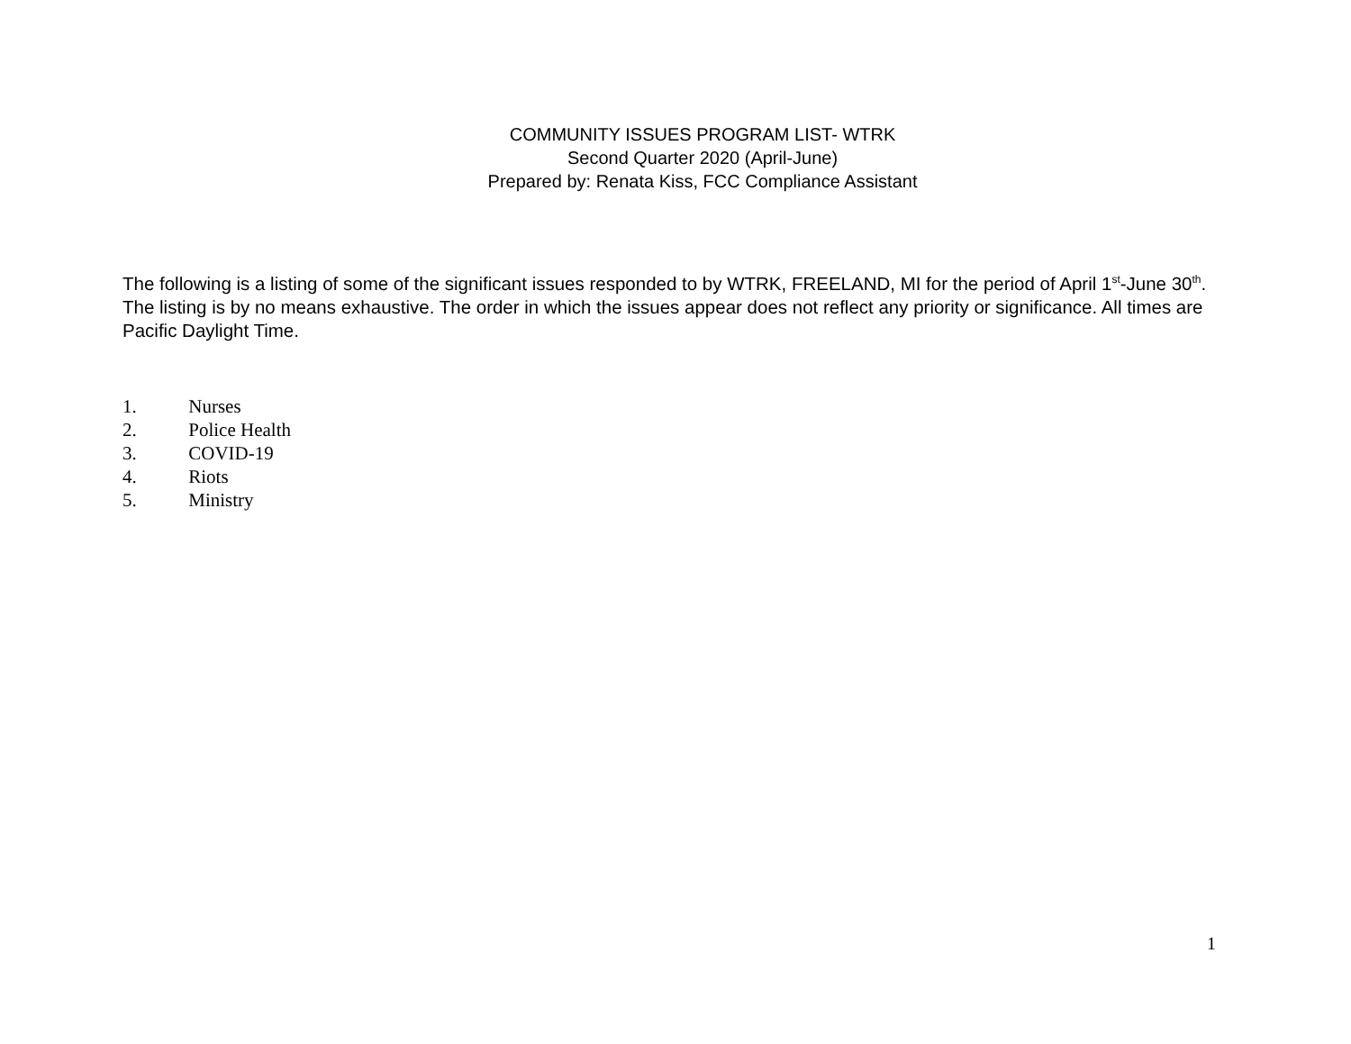COMMUNITY ISSUES PROGRAM LIST- WTRK
Second Quarter 2020 (April-June)
Prepared by: Renata Kiss, FCC Compliance Assistant
The following is a listing of some of the significant issues responded to by WTRK, FREELAND, MI for the period of April 1<sup>st</sup>-June 30<sup>th</sup>. The listing is by no means exhaustive. The order in which the issues appear does not reflect any priority or significance. All times are Pacific Daylight Time.
1. Nurses
2. Police Health
3. COVID-19
4. Riots
5. Ministry
1